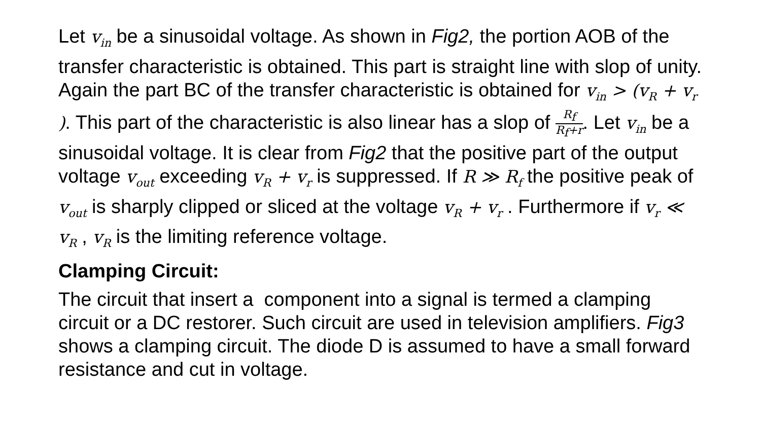Let v<sub>in</sub> be a sinusoidal voltage. As shown in Fig2, the portion AOB of the transfer characteristic is obtained. This part is straight line with slop of unity. Again the part BC of the transfer characteristic is obtained for v<sub>in</sub> > (v<sub>R</sub> + v<sub>r</sub> ). This part of the characteristic is also linear has a slop of R<sub>f</sub> R<sub>f</sub>+r. Let v<sub>in</sub> be a sinusoidal voltage. It is clear from Fig2 that the positive part of the output voltage v<sub>out</sub> exceeding v<sub>R</sub> + v<sub>r</sub> is suppressed. If R ≫ R<sub>f</sub> the positive peak of v<sub>out</sub> is sharply clipped or sliced at the voltage v<sub>R</sub> + v<sub>r</sub> . Furthermore if v<sub>r</sub> ≪ v<sub>R</sub> , v<sub>R</sub> is the limiting reference voltage.
Clamping Circuit:
The circuit that insert a component into a signal is termed a clamping circuit or a DC restorer. Such circuit are used in television amplifiers. Fig3 shows a clamping circuit. The diode D is assumed to have a small forward resistance and cut in voltage.